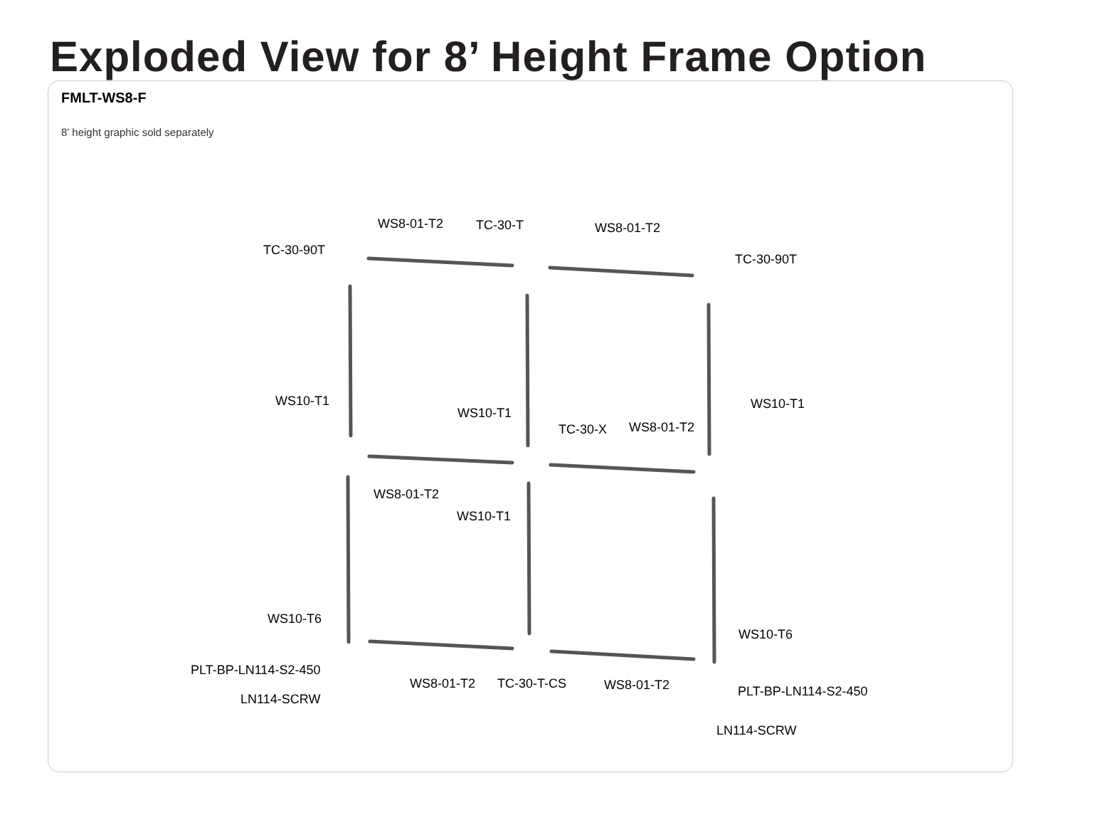Exploded View for 8’ Height Frame Option
FMLT-WS8-F
8’ height graphic sold separately
TC-30-90T
WS8-01-T2
TC-30-T
WS8-01-T2
TC-30-90T
WS10-T1
WS10-T1
TC-30-X
WS8-01-T2
WS10-T1
WS8-01-T2
WS10-T1
WS10-T6
WS10-T6
PLT-BP-LN114-S2-450
WS8-01-T2
TC-30-T-CS
WS8-01-T2
PLT-BP-LN114-S2-450
LN114-SCRW
LN114-SCRW